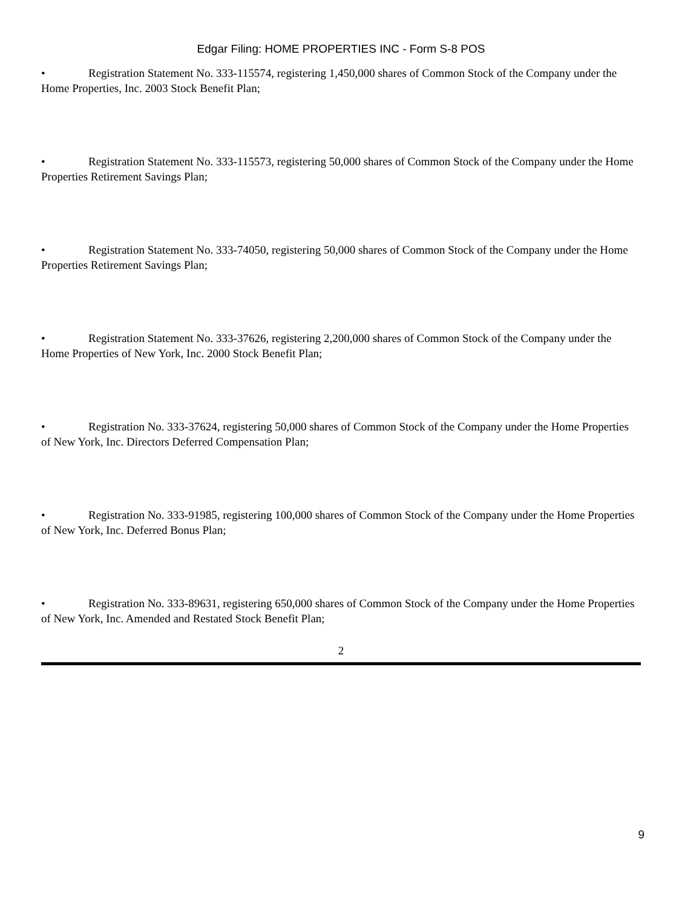Edgar Filing: HOME PROPERTIES INC - Form S-8 POS
• Registration Statement No. 333-115574, registering 1,450,000 shares of Common Stock of the Company under the Home Properties, Inc. 2003 Stock Benefit Plan;
• Registration Statement No. 333-115573, registering 50,000 shares of Common Stock of the Company under the Home Properties Retirement Savings Plan;
• Registration Statement No. 333-74050, registering 50,000 shares of Common Stock of the Company under the Home Properties Retirement Savings Plan;
• Registration Statement No. 333-37626, registering 2,200,000 shares of Common Stock of the Company under the Home Properties of New York, Inc. 2000 Stock Benefit Plan;
• Registration No. 333-37624, registering 50,000 shares of Common Stock of the Company under the Home Properties of New York, Inc. Directors Deferred Compensation Plan;
• Registration No. 333-91985, registering 100,000 shares of Common Stock of the Company under the Home Properties of New York, Inc. Deferred Bonus Plan;
• Registration No. 333-89631, registering 650,000 shares of Common Stock of the Company under the Home Properties of New York, Inc. Amended and Restated Stock Benefit Plan;
2
9